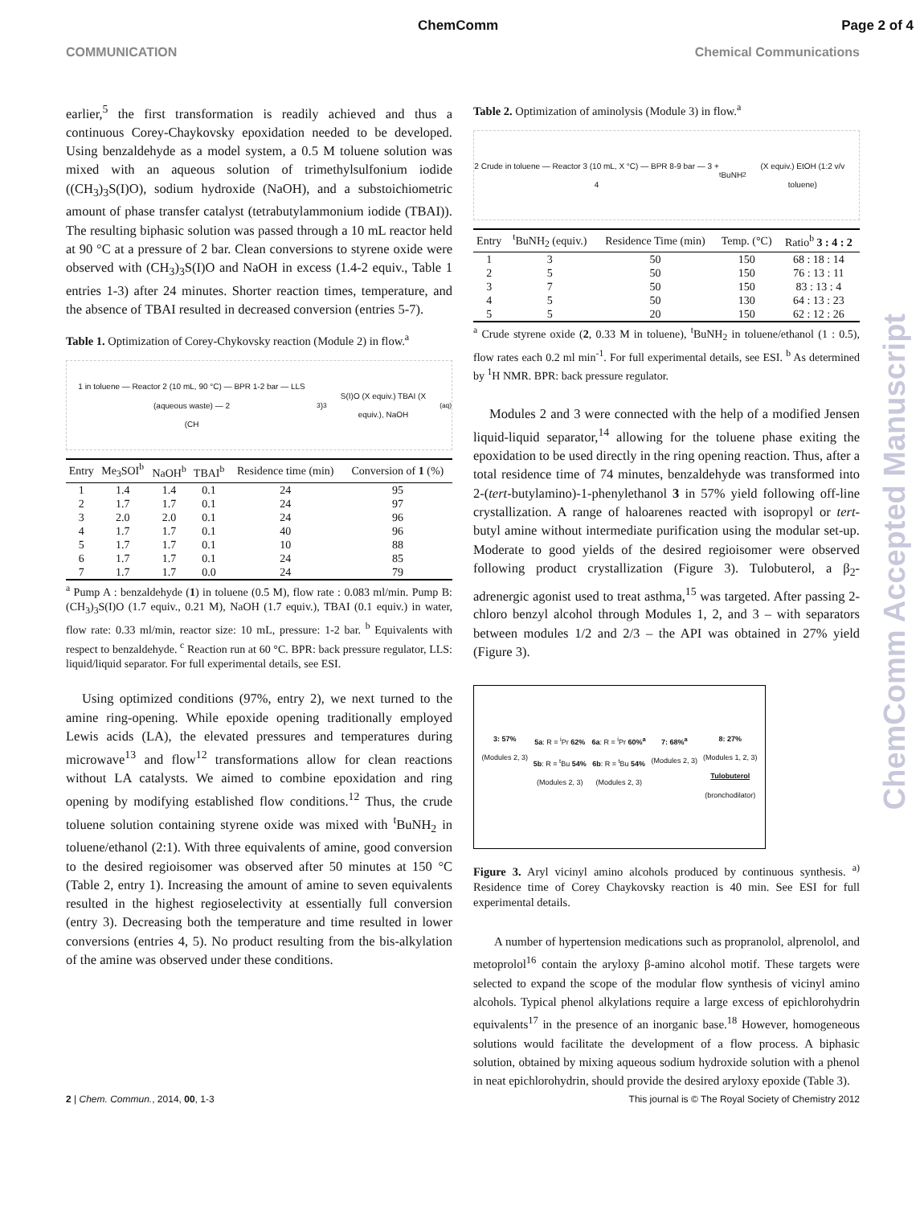ChemComm Page 2 of 4
COMMUNICATION Chemical Communications
earlier,<sup>5</sup> the first transformation is readily achieved and thus a continuous Corey-Chaykovsky epoxidation needed to be developed. Using benzaldehyde as a model system, a 0.5 M toluene solution was mixed with an aqueous solution of trimethylsulfonium iodide ((CH<sub>3</sub>)<sub>3</sub>S(I)O), sodium hydroxide (NaOH), and a substoichiometric amount of phase transfer catalyst (tetrabutylammonium iodide (TBAI)). The resulting biphasic solution was passed through a 10 mL reactor held at 90 °C at a pressure of 2 bar. Clean conversions to styrene oxide were observed with (CH<sub>3</sub>)<sub>3</sub>S(I)O and NaOH in excess (1.4-2 equiv., Table 1 entries 1-3) after 24 minutes. Shorter reaction times, temperature, and the absence of TBAI resulted in decreased conversion (entries 5-7).
Table 1. Optimization of Corey-Chykovsky reaction (Module 2) in flow.<sup>a</sup>
1 in toluene — Reactor 2 (10 mL, 90 °C) — BPR 1-2 bar — LLS (aqueous waste) — 2
(CH<sub>3</sub>)<sub>3</sub>S(I)O (X equiv.) TBAI (X equiv.), NaOH<sub>(aq)</sub>
| Entry | Me<sub>3</sub>SOI<sup>b</sup> | NaOH<sup>b</sup> | TBAI<sup>b</sup> | Residence time (min) | Conversion of 1 (%) |
| --- | --- | --- | --- | --- | --- |
| 1 | 1.4 | 1.4 | 0.1 | 24 | 95 |
| 2 | 1.7 | 1.7 | 0.1 | 24 | 97 |
| 3 | 2.0 | 2.0 | 0.1 | 24 | 96 |
| 4 | 1.7 | 1.7 | 0.1 | 40 | 96 |
| 5 | 1.7 | 1.7 | 0.1 | 10 | 88 |
| 6 | 1.7 | 1.7 | 0.1 | 24 | 85 |
| 7 | 1.7 | 1.7 | 0.0 | 24 | 79 |
<sup>a</sup> Pump A : benzaldehyde (1) in toluene (0.5 M), flow rate : 0.083 ml/min. Pump B: (CH<sub>3</sub>)<sub>3</sub>S(I)O (1.7 equiv., 0.21 M), NaOH (1.7 equiv.), TBAI (0.1 equiv.) in water, flow rate: 0.33 ml/min, reactor size: 10 mL, pressure: 1-2 bar. <sup>b</sup> Equivalents with respect to benzaldehyde. <sup>c</sup> Reaction run at 60 °C. BPR: back pressure regulator, LLS: liquid/liquid separator. For full experimental details, see ESI.
Using optimized conditions (97%, entry 2), we next turned to the amine ring-opening. While epoxide opening traditionally employed Lewis acids (LA), the elevated pressures and temperatures during microwave<sup>13</sup> and flow<sup>12</sup> transformations allow for clean reactions without LA catalysts. We aimed to combine epoxidation and ring opening by modifying established flow conditions.<sup>12</sup> Thus, the crude toluene solution containing styrene oxide was mixed with <sup>t</sup>BuNH<sub>2</sub> in toluene/ethanol (2:1). With three equivalents of amine, good conversion to the desired regioisomer was observed after 50 minutes at 150 °C (Table 2, entry 1). Increasing the amount of amine to seven equivalents resulted in the highest regioselectivity at essentially full conversion (entry 3). Decreasing both the temperature and time resulted in lower conversions (entries 4, 5). No product resulting from the bis-alkylation of the amine was observed under these conditions.
Table 2. Optimization of aminolysis (Module 3) in flow.<sup>a</sup>
2 Crude in toluene — Reactor 3 (10 mL, X °C) — BPR 8-9 bar — 3 + 4
<sup>t</sup> BuNH<sub>2</sub> (X equiv.) EtOH (1:2 v/v toluene)
| Entry | <sup>t</sup> BuNH<sub>2</sub> (equiv.) | Residence Time (min) | Temp. (°C) | Ratio<sup>b</sup> 3 : 4 : 2 |
| --- | --- | --- | --- | --- |
| 1 | 3 | 50 | 150 | 68 : 18 : 14 |
| 2 | 5 | 50 | 150 | 76 : 13 : 11 |
| 3 | 7 | 50 | 150 | 83 : 13 : 4 |
| 4 | 5 | 50 | 130 | 64 : 13 : 23 |
| 5 | 5 | 20 | 150 | 62 : 12 : 26 |
<sup>a</sup> Crude styrene oxide (2, 0.33 M in toluene), <sup>t</sup>BuNH<sub>2</sub> in toluene/ethanol (1 : 0.5), flow rates each 0.2 ml min<sup>-1</sup>. For full experimental details, see ESI. <sup>b</sup> As determined by <sup>1</sup>H NMR. BPR: back pressure regulator.
Modules 2 and 3 were connected with the help of a modified Jensen liquid-liquid separator,<sup>14</sup> allowing for the toluene phase exiting the epoxidation to be used directly in the ring opening reaction. Thus, after a total residence time of 74 minutes, benzaldehyde was transformed into 2-(tert-butylamino)-1-phenylethanol 3 in 57% yield following off-line crystallization. A range of haloarenes reacted with isopropyl or tert-butyl amine without intermediate purification using the modular set-up. Moderate to good yields of the desired regioisomer were observed following product crystallization (Figure 3). Tulobuterol, a β<sub>2</sub>-adrenergic agonist used to treat asthma,<sup>15</sup> was targeted. After passing 2-chloro benzyl alcohol through Modules 1, 2, and 3 – with separators between modules 1/2 and 2/3 – the API was obtained in 27% yield (Figure 3).
3: 57%
(Modules 2, 3)
5a: R = <sup>i</sup>Pr 62%
5b: R = <sup>t</sup>Bu 54%
(Modules 2, 3)
6a: R = <sup>i</sup>Pr 60%<sup>a</sup>
6b: R = <sup>t</sup>Bu 54%
(Modules 2, 3)
7: 68%<sup>a</sup>
(Modules 2, 3)
8: 27%
(Modules 1, 2, 3)
Tulobuterol
(bronchodilator)
Figure 3. Aryl vicinyl amino alcohols produced by continuous synthesis. <sup>a)</sup> Residence time of Corey Chaykovsky reaction is 40 min. See ESI for full experimental details.
A number of hypertension medications such as propranolol, alprenolol, and metoprolol<sup>16</sup> contain the aryloxy β-amino alcohol motif. These targets were selected to expand the scope of the modular flow synthesis of vicinyl amino alcohols. Typical phenol alkylations require a large excess of epichlorohydrin equivalents<sup>17</sup> in the presence of an inorganic base.<sup>18</sup> However, homogeneous solutions would facilitate the development of a flow process. A biphasic solution, obtained by mixing aqueous sodium hydroxide solution with a phenol in neat epichlorohydrin, should provide the desired aryloxy epoxide (Table 3).
2 | Chem. Commun., 2014, 00, 1-3 This journal is © The Royal Society of Chemistry 2012
ChemComm Accepted Manuscript